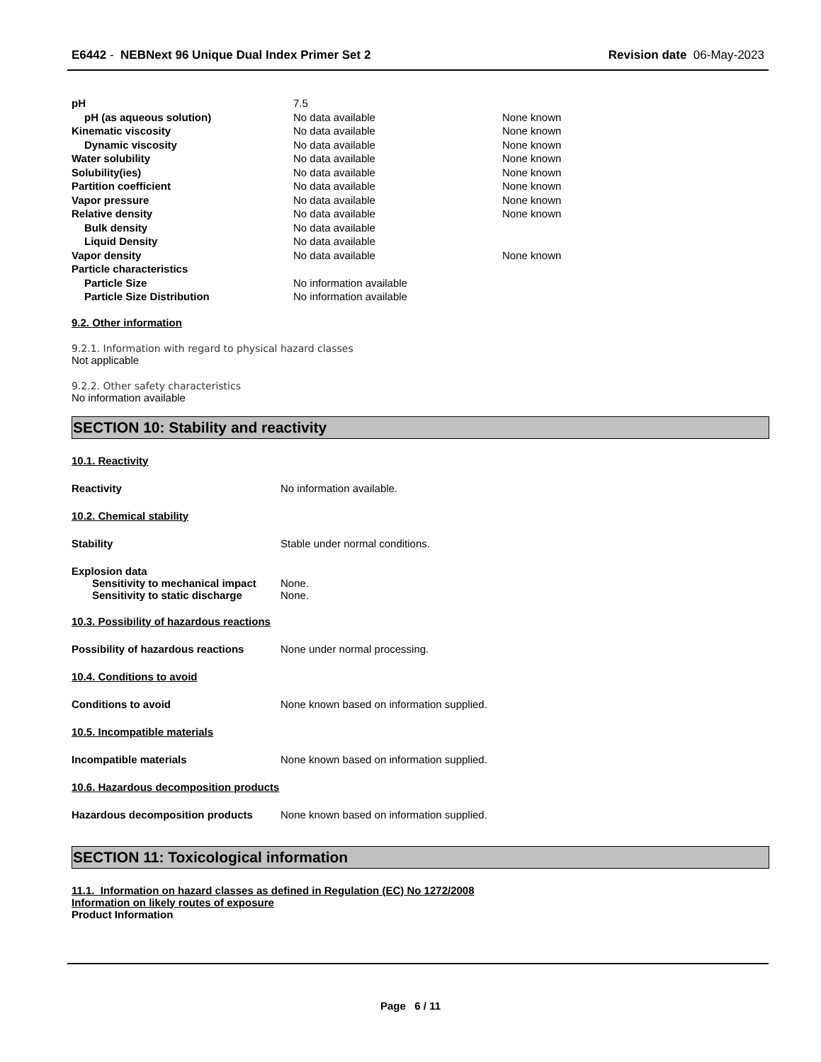E6442 - NEBNext 96 Unique Dual Index Primer Set 2 Revision date 06-May-2023
| pH | 7.5 | |
| pH (as aqueous solution) | No data available | None known |
| Kinematic viscosity | No data available | None known |
| Dynamic viscosity | No data available | None known |
| Water solubility | No data available | None known |
| Solubility(ies) | No data available | None known |
| Partition coefficient | No data available | None known |
| Vapor pressure | No data available | None known |
| Relative density | No data available | None known |
| Bulk density | No data available | |
| Liquid Density | No data available | |
| Vapor density | No data available | None known |
| Particle characteristics | | |
| Particle Size | No information available | |
| Particle Size Distribution | No information available | |
9.2. Other information
9.2.1. Information with regard to physical hazard classes
Not applicable
9.2.2. Other safety characteristics
No information available
SECTION 10: Stability and reactivity
10.1. Reactivity
Reactivity No information available.
10.2. Chemical stability
Stability Stable under normal conditions.
Explosion data
Sensitivity to mechanical impact None.
Sensitivity to static discharge None.
10.3. Possibility of hazardous reactions
Possibility of hazardous reactions None under normal processing.
10.4. Conditions to avoid
Conditions to avoid None known based on information supplied.
10.5. Incompatible materials
Incompatible materials None known based on information supplied.
10.6. Hazardous decomposition products
Hazardous decomposition products None known based on information supplied.
SECTION 11: Toxicological information
11.1. Information on hazard classes as defined in Regulation (EC) No 1272/2008
Information on likely routes of exposure
Product Information
Page 6 / 11